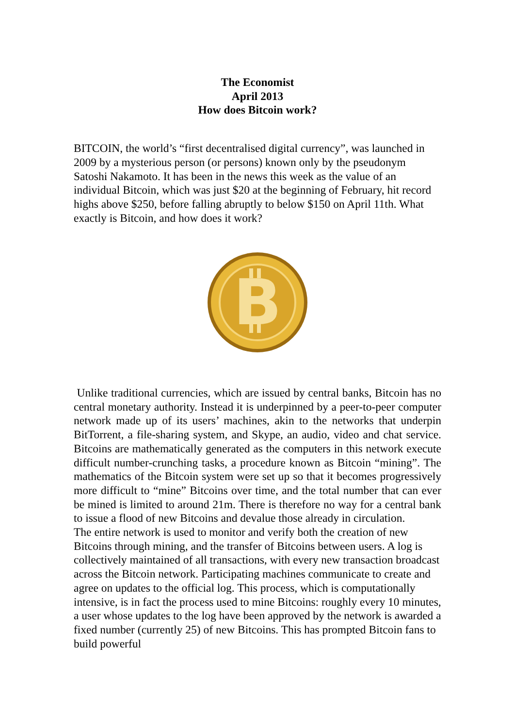The Economist
April 2013
How does Bitcoin work?
BITCOIN, the world’s “first decentralised digital currency”, was launched in 2009 by a mysterious person (or persons) known only by the pseudonym Satoshi Nakamoto. It has been in the news this week as the value of an individual Bitcoin, which was just $20 at the beginning of February, hit record highs above $250, before falling abruptly to below $150 on April 11th. What exactly is Bitcoin, and how does it work?
B
Unlike traditional currencies, which are issued by central banks, Bitcoin has no central monetary authority. Instead it is underpinned by a peer-to-peer computer network made up of its users’ machines, akin to the networks that underpin BitTorrent, a file-sharing system, and Skype, an audio, video and chat service. Bitcoins are mathematically generated as the computers in this network execute difficult number-crunching tasks, a procedure known as Bitcoin “mining”. The mathematics of the Bitcoin system were set up so that it becomes progressively more difficult to “mine” Bitcoins over time, and the total number that can ever be mined is limited to around 21m. There is therefore no way for a central bank to issue a flood of new Bitcoins and devalue those already in circulation.
The entire network is used to monitor and verify both the creation of new Bitcoins through mining, and the transfer of Bitcoins between users. A log is collectively maintained of all transactions, with every new transaction broadcast across the Bitcoin network. Participating machines communicate to create and agree on updates to the official log. This process, which is computationally intensive, is in fact the process used to mine Bitcoins: roughly every 10 minutes, a user whose updates to the log have been approved by the network is awarded a fixed number (currently 25) of new Bitcoins. This has prompted Bitcoin fans to build powerful